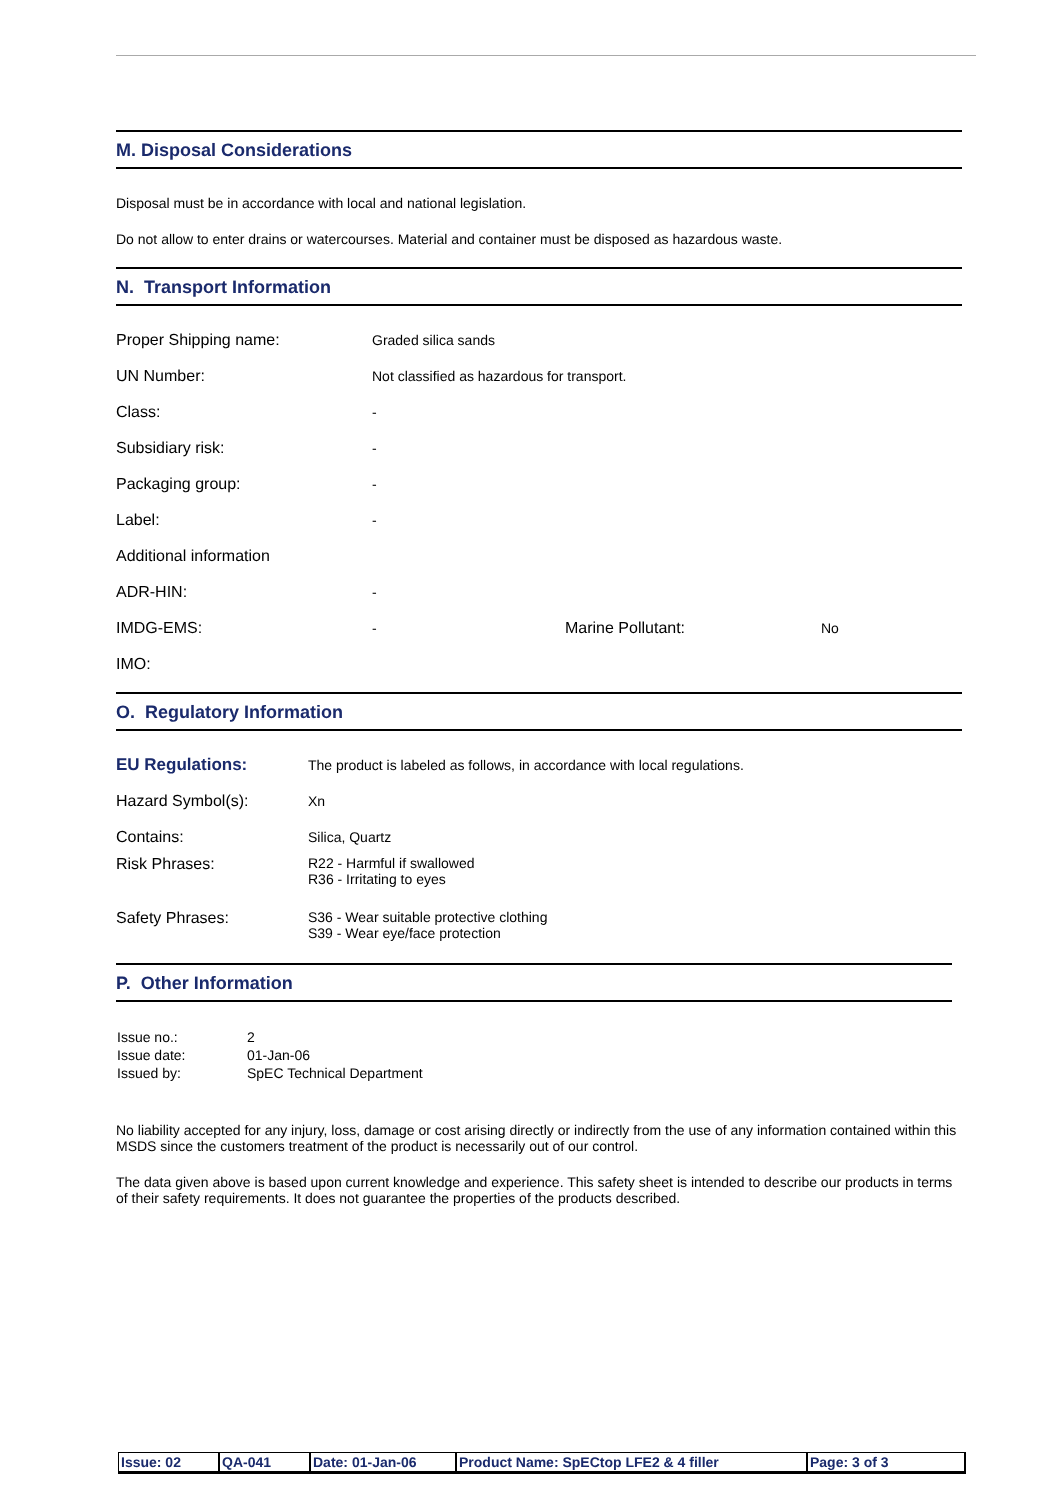M. Disposal Considerations
Disposal must be in accordance with local and national legislation.
Do not allow to enter drains or watercourses. Material and container must be disposed as hazardous waste.
N. Transport Information
| Proper Shipping name: | Graded silica sands | | |
| UN Number: | Not classified as hazardous for transport. | | |
| Class: | - | | |
| Subsidiary risk: | - | | |
| Packaging group: | - | | |
| Label: | - | | |
| Additional information | | | |
| ADR-HIN: | - | | |
| IMDG-EMS: | - | Marine Pollutant: | No |
| IMO: | | | |
O. Regulatory Information
| EU Regulations: | The product is labeled as follows, in accordance with local regulations. |
| Hazard Symbol(s): | Xn |
| Contains: | Silica, Quartz |
| Risk Phrases: | R22 - Harmful if swallowed R36 - Irritating to eyes |
| Safety Phrases: | S36 - Wear suitable protective clothing S39 - Wear eye/face protection |
P. Other Information
| Issue no.: | 2 |
| Issue date: | 01-Jan-06 |
| Issued by: | SpEC Technical Department |
No liability accepted for any injury, loss, damage or cost arising directly or indirectly from the use of any information contained within this MSDS since the customers treatment of the product is necessarily out of our control.
The data given above is based upon current knowledge and experience. This safety sheet is intended to describe our products in terms of their safety requirements. It does not guarantee the properties of the products described.
| Issue: 02 | QA-041 | Date: 01-Jan-06 | Product Name: SpECtop LFE2 & 4 filler | Page: 3 of 3 |